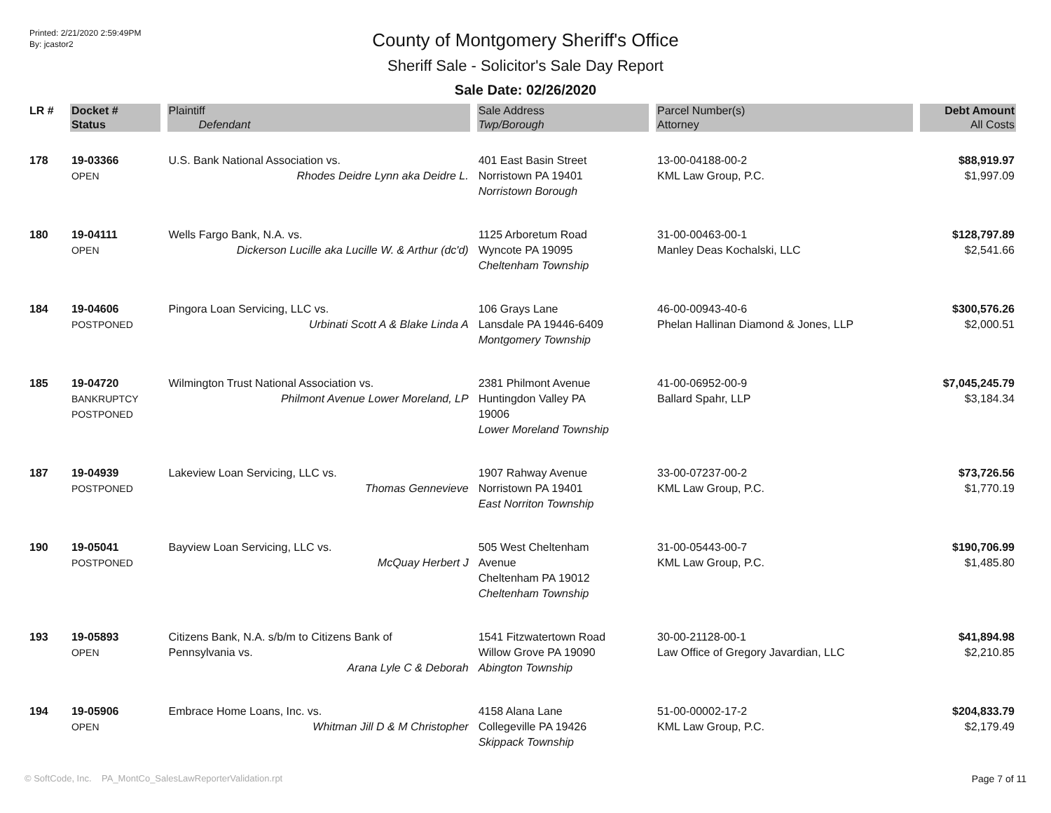Printed: 2/21/2020 2:59:49PM
By: jcastor2
County of Montgomery Sheriff's Office
Sheriff Sale - Solicitor's Sale Day Report
Sale Date: 02/26/2020
| LR # | Docket # | Plaintiff | Sale Address | Parcel Number(s) | Debt Amount |
| --- | --- | --- | --- | --- | --- |
| | Status | Defendant | Twp/Borough | Attorney | All Costs |
| 178 | 19-03366 OPEN | U.S. Bank National Association vs. Rhodes Deidre Lynn aka Deidre L. | 401 East Basin Street Norristown PA 19401 Norristown Borough | 13-00-04188-00-2 KML Law Group, P.C. | $88,919.97 $1,997.09 |
| 180 | 19-04111 OPEN | Wells Fargo Bank, N.A. vs. Dickerson Lucille aka Lucille W. & Arthur (dc'd) | 1125 Arboretum Road Wyncote PA 19095 Cheltenham Township | 31-00-00463-00-1 Manley Deas Kochalski, LLC | $128,797.89 $2,541.66 |
| 184 | 19-04606 POSTPONED | Pingora Loan Servicing, LLC vs. Urbinati Scott A & Blake Linda A | 106 Grays Lane Lansdale PA 19446-6409 Montgomery Township | 46-00-00943-40-6 Phelan Hallinan Diamond & Jones, LLP | $300,576.26 $2,000.51 |
| 185 | 19-04720 BANKRUPTCY POSTPONED | Wilmington Trust National Association vs. Philmont Avenue Lower Moreland, LP | 2381 Philmont Avenue Huntingdon Valley PA 19006 Lower Moreland Township | 41-00-06952-00-9 Ballard Spahr, LLP | $7,045,245.79 $3,184.34 |
| 187 | 19-04939 POSTPONED | Lakeview Loan Servicing, LLC vs. Thomas Gennevieve | 1907 Rahway Avenue Norristown PA 19401 East Norriton Township | 33-00-07237-00-2 KML Law Group, P.C. | $73,726.56 $1,770.19 |
| 190 | 19-05041 POSTPONED | Bayview Loan Servicing, LLC vs. McQuay Herbert J | 505 West Cheltenham Avenue Cheltenham PA 19012 Cheltenham Township | 31-00-05443-00-7 KML Law Group, P.C. | $190,706.99 $1,485.80 |
| 193 | 19-05893 OPEN | Citizens Bank, N.A. s/b/m to Citizens Bank of Pennsylvania vs. Arana Lyle C & Deborah | 1541 Fitzwatertown Road Willow Grove PA 19090 Abington Township | 30-00-21128-00-1 Law Office of Gregory Javardian, LLC | $41,894.98 $2,210.85 |
| 194 | 19-05906 OPEN | Embrace Home Loans, Inc. vs. Whitman Jill D & M Christopher | 4158 Alana Lane Collegeville PA 19426 Skippack Township | 51-00-00002-17-2 KML Law Group, P.C. | $204,833.79 $2,179.49 |
© SoftCode, Inc. PA_MontCo_SalesLawReporterValidation.rpt Page 7 of 11